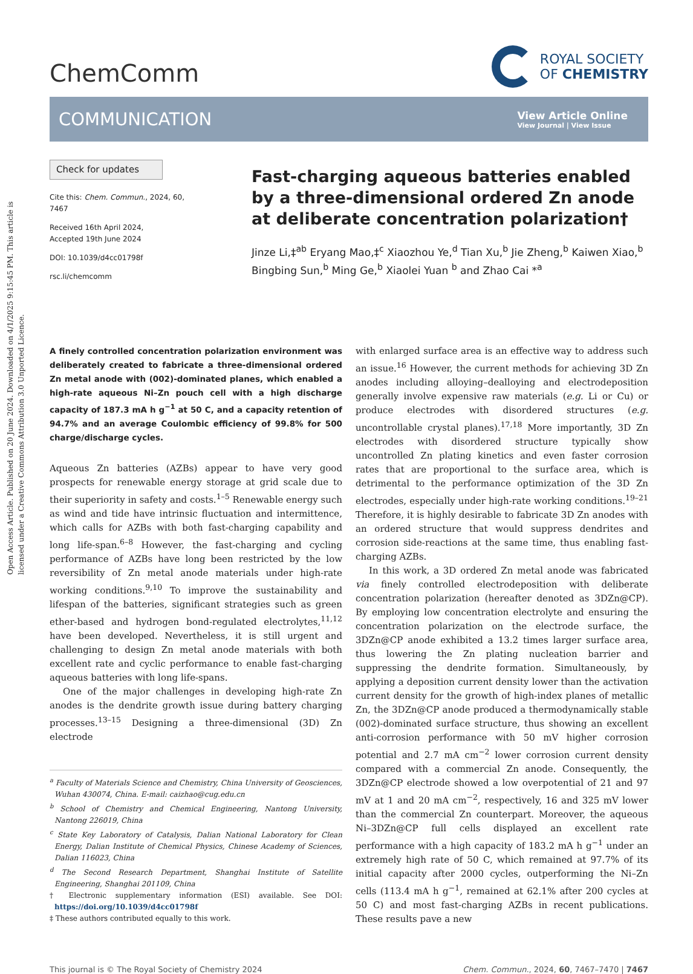Open Access Article. Published on 20 June 2024. Downloaded on 4/1/2025 9:15:45 PM. This article is licensed under a Creative Commons Attribution 3.0 Unported Licence.
ChemComm
ROYAL SOCIETY
OF CHEMISTRY
COMMUNICATION
View Article Online
View Journal | View Issue
Check for updates
Cite this: Chem. Commun., 2024, 60, 7467
Received 16th April 2024,
Accepted 19th June 2024
DOI: 10.1039/d4cc01798f
rsc.li/chemcomm
Fast-charging aqueous batteries enabled by a three-dimensional ordered Zn anode at deliberate concentration polarization†
Jinze Li,‡<sup>ab</sup> Eryang Mao,‡<sup>c</sup> Xiaozhou Ye,<sup>d</sup> Tian Xu,<sup>b</sup> Jie Zheng,<sup>b</sup> Kaiwen Xiao,<sup>b</sup> Bingbing Sun,<sup>b</sup> Ming Ge,<sup>b</sup> Xiaolei Yuan <sup>b</sup> and Zhao Cai *<sup>a</sup>
A finely controlled concentration polarization environment was deliberately created to fabricate a three-dimensional ordered Zn metal anode with (002)-dominated planes, which enabled a high-rate aqueous Ni–Zn pouch cell with a high discharge capacity of 187.3 mA h g<sup>−1</sup> at 50 C, and a capacity retention of 94.7% and an average Coulombic efficiency of 99.8% for 500 charge/discharge cycles.
Aqueous Zn batteries (AZBs) appear to have very good prospects for renewable energy storage at grid scale due to their superiority in safety and costs.<sup>1–5</sup> Renewable energy such as wind and tide have intrinsic fluctuation and intermittence, which calls for AZBs with both fast-charging capability and long life-span.<sup>6–8</sup> However, the fast-charging and cycling performance of AZBs have long been restricted by the low reversibility of Zn metal anode materials under high-rate working conditions.<sup>9,10</sup> To improve the sustainability and lifespan of the batteries, significant strategies such as green ether-based and hydrogen bond-regulated electrolytes,<sup>11,12</sup> have been developed. Nevertheless, it is still urgent and challenging to design Zn metal anode materials with both excellent rate and cyclic performance to enable fast-charging aqueous batteries with long life-spans.
One of the major challenges in developing high-rate Zn anodes is the dendrite growth issue during battery charging processes.<sup>13–15</sup> Designing a three-dimensional (3D) Zn electrode
<sup>a</sup> Faculty of Materials Science and Chemistry, China University of Geosciences, Wuhan 430074, China. E-mail: caizhao@cug.edu.cn
<sup>b</sup> School of Chemistry and Chemical Engineering, Nantong University, Nantong 226019, China
<sup>c</sup> State Key Laboratory of Catalysis, Dalian National Laboratory for Clean Energy, Dalian Institute of Chemical Physics, Chinese Academy of Sciences, Dalian 116023, China
<sup>d</sup> The Second Research Department, Shanghai Institute of Satellite Engineering, Shanghai 201109, China
† Electronic supplementary information (ESI) available. See DOI: https://doi.org/10.1039/d4cc01798f
‡ These authors contributed equally to this work.
with enlarged surface area is an effective way to address such an issue.<sup>16</sup> However, the current methods for achieving 3D Zn anodes including alloying–dealloying and electrodeposition generally involve expensive raw materials (e.g. Li or Cu) or produce electrodes with disordered structures (e.g. uncontrollable crystal planes).<sup>17,18</sup> More importantly, 3D Zn electrodes with disordered structure typically show uncontrolled Zn plating kinetics and even faster corrosion rates that are proportional to the surface area, which is detrimental to the performance optimization of the 3D Zn electrodes, especially under high-rate working conditions.<sup>19–21</sup> Therefore, it is highly desirable to fabricate 3D Zn anodes with an ordered structure that would suppress dendrites and corrosion side-reactions at the same time, thus enabling fast-charging AZBs.
In this work, a 3D ordered Zn metal anode was fabricated via finely controlled electrodeposition with deliberate concentration polarization (hereafter denoted as 3DZn@CP). By employing low concentration electrolyte and ensuring the concentration polarization on the electrode surface, the 3DZn@CP anode exhibited a 13.2 times larger surface area, thus lowering the Zn plating nucleation barrier and suppressing the dendrite formation. Simultaneously, by applying a deposition current density lower than the activation current density for the growth of high-index planes of metallic Zn, the 3DZn@CP anode produced a thermodynamically stable (002)-dominated surface structure, thus showing an excellent anti-corrosion performance with 50 mV higher corrosion potential and 2.7 mA cm<sup>−2</sup> lower corrosion current density compared with a commercial Zn anode. Consequently, the 3DZn@CP electrode showed a low overpotential of 21 and 97 mV at 1 and 20 mA cm<sup>−2</sup>, respectively, 16 and 325 mV lower than the commercial Zn counterpart. Moreover, the aqueous Ni–3DZn@CP full cells displayed an excellent rate performance with a high capacity of 183.2 mA h g<sup>−1</sup> under an extremely high rate of 50 C, which remained at 97.7% of its initial capacity after 2000 cycles, outperforming the Ni–Zn cells (113.4 mA h g<sup>−1</sup>, remained at 62.1% after 200 cycles at 50 C) and most fast-charging AZBs in recent publications. These results pave a new
This journal is © The Royal Society of Chemistry 2024 Chem. Commun., 2024, 60, 7467–7470 | 7467